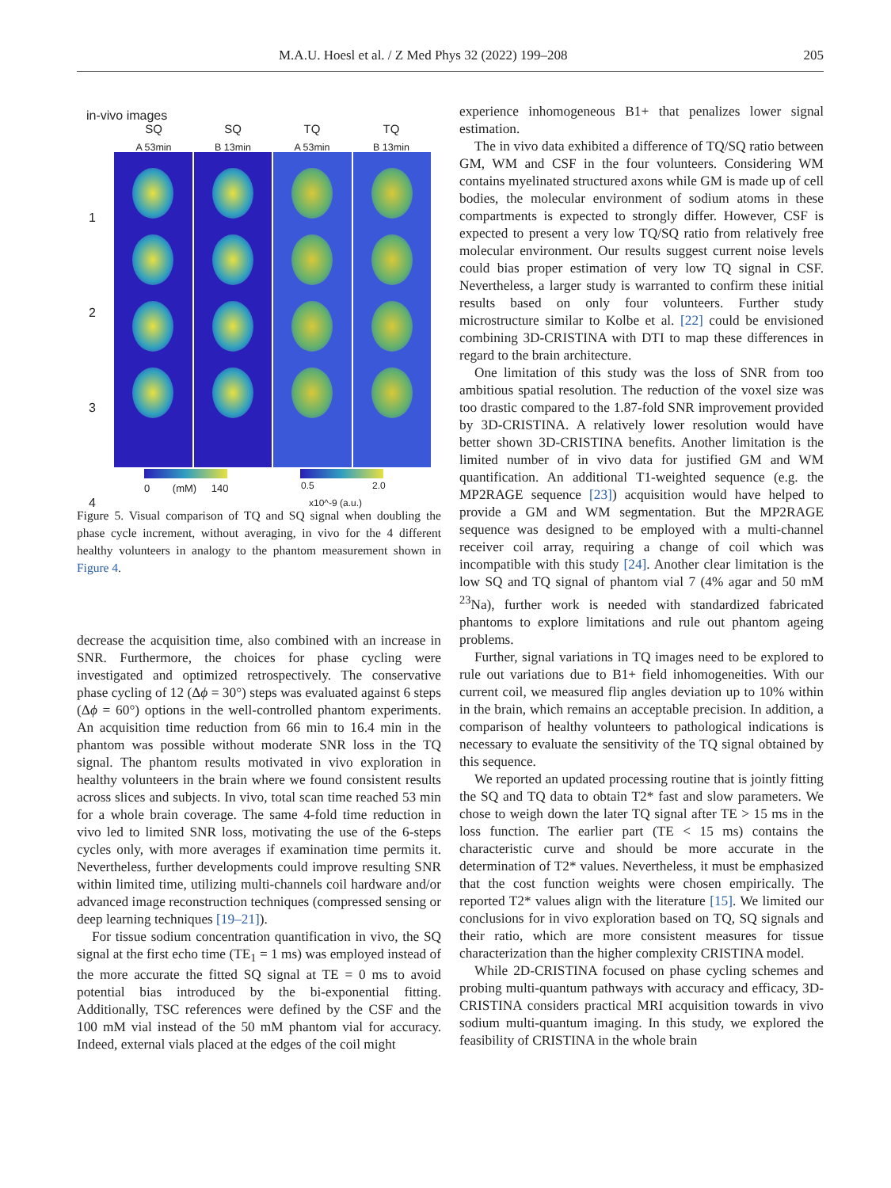M.A.U. Hoesl et al. / Z Med Phys 32 (2022) 199–208 205
in-vivo images
SQ
A 53min
SQ
B 13min
TQ
A 53min
TQ
B 13min
1
2
3
4
0 (mM) 140
0.5 2.0
x10^-9 (a.u.)
Figure 5. Visual comparison of TQ and SQ signal when doubling the phase cycle increment, without averaging, in vivo for the 4 different healthy volunteers in analogy to the phantom measurement shown in Figure 4.
decrease the acquisition time, also combined with an increase in SNR. Furthermore, the choices for phase cycling were investigated and optimized retrospectively. The conservative phase cycling of 12 (Δϕ = 30°) steps was evaluated against 6 steps (Δϕ = 60°) options in the well-controlled phantom experiments. An acquisition time reduction from 66 min to 16.4 min in the phantom was possible without moderate SNR loss in the TQ signal. The phantom results motivated in vivo exploration in healthy volunteers in the brain where we found consistent results across slices and subjects. In vivo, total scan time reached 53 min for a whole brain coverage. The same 4-fold time reduction in vivo led to limited SNR loss, motivating the use of the 6-steps cycles only, with more averages if examination time permits it. Nevertheless, further developments could improve resulting SNR within limited time, utilizing multi-channels coil hardware and/or advanced image reconstruction techniques (compressed sensing or deep learning techniques [19–21]).
For tissue sodium concentration quantification in vivo, the SQ signal at the first echo time (TE<sub>1</sub> = 1 ms) was employed instead of the more accurate the fitted SQ signal at TE = 0 ms to avoid potential bias introduced by the bi-exponential fitting. Additionally, TSC references were defined by the CSF and the 100 mM vial instead of the 50 mM phantom vial for accuracy. Indeed, external vials placed at the edges of the coil might
experience inhomogeneous B1+ that penalizes lower signal estimation.
The in vivo data exhibited a difference of TQ/SQ ratio between GM, WM and CSF in the four volunteers. Considering WM contains myelinated structured axons while GM is made up of cell bodies, the molecular environment of sodium atoms in these compartments is expected to strongly differ. However, CSF is expected to present a very low TQ/SQ ratio from relatively free molecular environment. Our results suggest current noise levels could bias proper estimation of very low TQ signal in CSF. Nevertheless, a larger study is warranted to confirm these initial results based on only four volunteers. Further study microstructure similar to Kolbe et al. [22] could be envisioned combining 3D-CRISTINA with DTI to map these differences in regard to the brain architecture.
One limitation of this study was the loss of SNR from too ambitious spatial resolution. The reduction of the voxel size was too drastic compared to the 1.87-fold SNR improvement provided by 3D-CRISTINA. A relatively lower resolution would have better shown 3D-CRISTINA benefits. Another limitation is the limited number of in vivo data for justified GM and WM quantification. An additional T1-weighted sequence (e.g. the MP2RAGE sequence [23]) acquisition would have helped to provide a GM and WM segmentation. But the MP2RAGE sequence was designed to be employed with a multi-channel receiver coil array, requiring a change of coil which was incompatible with this study [24]. Another clear limitation is the low SQ and TQ signal of phantom vial 7 (4% agar and 50 mM <sup>23</sup>Na), further work is needed with standardized fabricated phantoms to explore limitations and rule out phantom ageing problems.
Further, signal variations in TQ images need to be explored to rule out variations due to B1+ field inhomogeneities. With our current coil, we measured flip angles deviation up to 10% within in the brain, which remains an acceptable precision. In addition, a comparison of healthy volunteers to pathological indications is necessary to evaluate the sensitivity of the TQ signal obtained by this sequence.
We reported an updated processing routine that is jointly fitting the SQ and TQ data to obtain T2* fast and slow parameters. We chose to weigh down the later TQ signal after TE > 15 ms in the loss function. The earlier part (TE < 15 ms) contains the characteristic curve and should be more accurate in the determination of T2* values. Nevertheless, it must be emphasized that the cost function weights were chosen empirically. The reported T2* values align with the literature [15]. We limited our conclusions for in vivo exploration based on TQ, SQ signals and their ratio, which are more consistent measures for tissue characterization than the higher complexity CRISTINA model.
While 2D-CRISTINA focused on phase cycling schemes and probing multi-quantum pathways with accuracy and efficacy, 3D-CRISTINA considers practical MRI acquisition towards in vivo sodium multi-quantum imaging. In this study, we explored the feasibility of CRISTINA in the whole brain